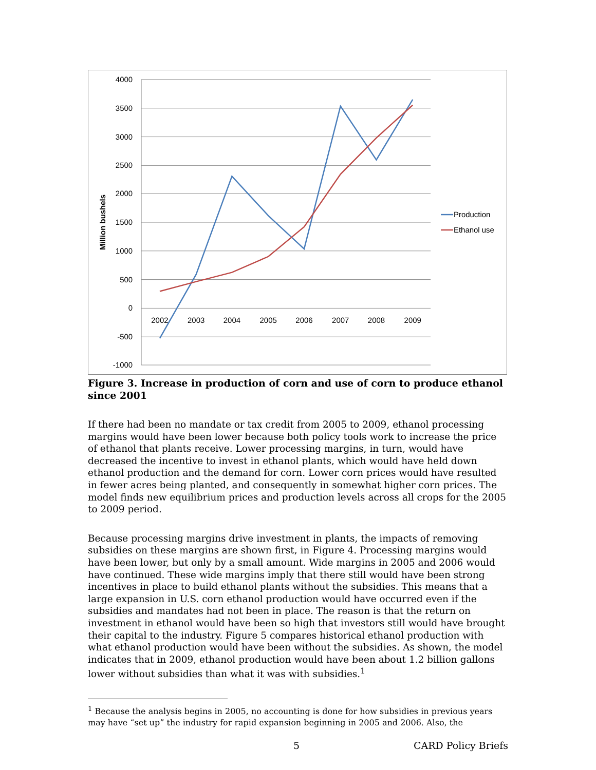4000
3500
3000
2500
2000
1500
1000
500
0
-500
-1000
2002
2003
2004
2005
2006
2007
2008
2009
Million bushels
Production
Ethanol use
Figure 3. Increase in production of corn and use of corn to produce ethanol since 2001
If there had been no mandate or tax credit from 2005 to 2009, ethanol processing margins would have been lower because both policy tools work to increase the price of ethanol that plants receive. Lower processing margins, in turn, would have decreased the incentive to invest in ethanol plants, which would have held down ethanol production and the demand for corn. Lower corn prices would have resulted in fewer acres being planted, and consequently in somewhat higher corn prices. The model finds new equilibrium prices and production levels across all crops for the 2005 to 2009 period.
Because processing margins drive investment in plants, the impacts of removing subsidies on these margins are shown first, in Figure 4. Processing margins would have been lower, but only by a small amount. Wide margins in 2005 and 2006 would have continued. These wide margins imply that there still would have been strong incentives in place to build ethanol plants without the subsidies. This means that a large expansion in U.S. corn ethanol production would have occurred even if the subsidies and mandates had not been in place. The reason is that the return on investment in ethanol would have been so high that investors still would have brought their capital to the industry. Figure 5 compares historical ethanol production with what ethanol production would have been without the subsidies. As shown, the model indicates that in 2009, ethanol production would have been about 1.2 billion gallons lower without subsidies than what it was with subsidies.<sup>1</sup>
<sup>1</sup> Because the analysis begins in 2005, no accounting is done for how subsidies in previous years may have “set up” the industry for rapid expansion beginning in 2005 and 2006. Also, the
5 CARD Policy Briefs